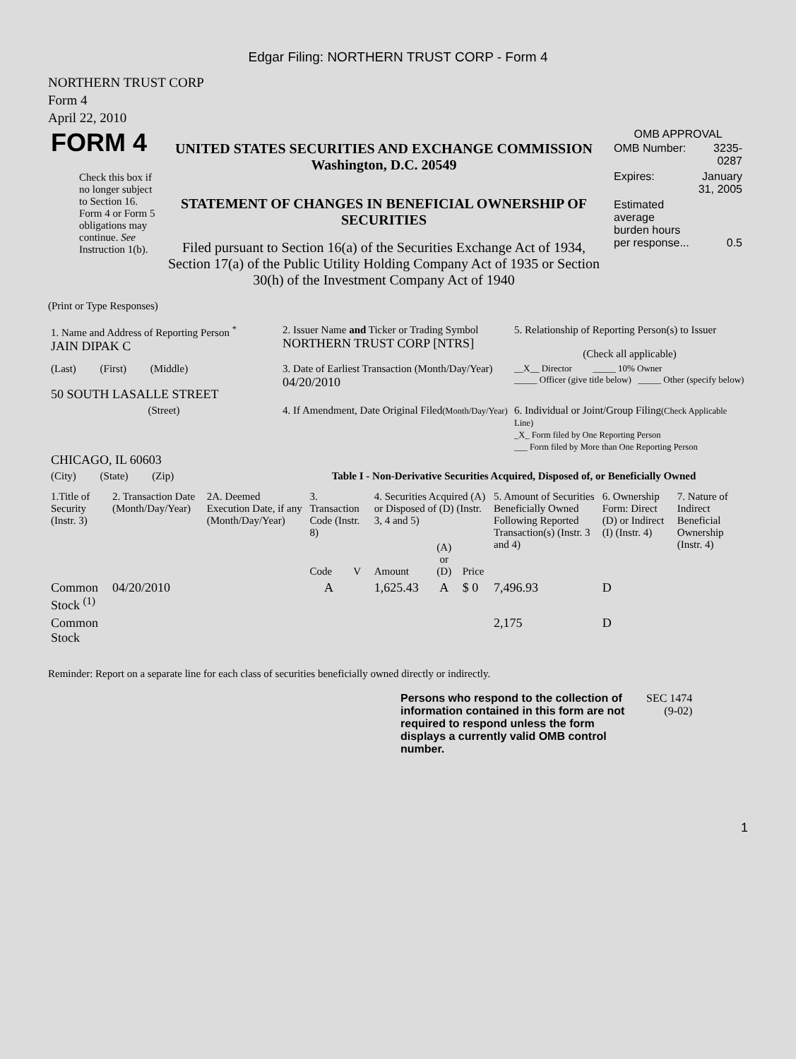Edgar Filing: NORTHERN TRUST CORP - Form 4
NORTHERN TRUST CORP
Form 4
April 22, 2010
| FORM 4 Check this box if no longer subject to Section 16. Form 4 or Form 5 obligations may continue. See Instruction 1(b). | UNITED STATES SECURITIES AND EXCHANGE COMMISSION Washington, D.C. 20549 STATEMENT OF CHANGES IN BENEFICIAL OWNERSHIP OF SECURITIES Filed pursuant to Section 16(a) of the Securities Exchange Act of 1934, Section 17(a) of the Public Utility Holding Company Act of 1935 or Section 30(h) of the Investment Company Act of 1940 | OMB APPROVAL / OMB Number: / 3235-0287 / / Expires: / January 31, 2005 / / Estimated average burden hours per response... / 0.5 / |
(Print or Type Responses)
| 1. Name and Address of Reporting Person <sup>*</sup> JAIN DIPAK C | 2. Issuer Name and Ticker or Trading Symbol NORTHERN TRUST CORP [NTRS] | 5. Relationship of Reporting Person(s) to Issuer (Check all applicable) |
| (Last) (First) (Middle) 50 SOUTH LASALLE STREET | 3. Date of Earliest Transaction (Month/Day/Year) 04/20/2010 | __X__ Director _____ 10% Owner _____ Officer (give title below) _____ Other (specify below) |
| (Street) CHICAGO, IL 60603 | 4. If Amendment, Date Original Filed (Month/Day/Year) | 6. Individual or Joint/Group Filing (Check Applicable Line) _X_ Form filed by One Reporting Person ___ Form filed by More than One Reporting Person |
| (City) (State) (Zip) | Table I - Non-Derivative Securities Acquired, Disposed of, or Beneficially Owned | |
| 1.Title of Security (Instr. 3) | 2. Transaction Date (Month/Day/Year) | 2A. Deemed Execution Date, if any (Month/Day/Year) | 3. Transaction Code (Instr. 8) | | 4. Securities Acquired (A) or Disposed of (D) (Instr. 3, 4 and 5) | | | 5. Amount of Securities Beneficially Owned Following Reported Transaction(s) (Instr. 3 and 4) | 6. Ownership Form: Direct (D) or Indirect (I) (Instr. 4) | 7. Nature of Indirect Beneficial Ownership (Instr. 4) |
| --- | --- | --- | --- | --- | --- | --- | --- | --- | --- | --- |
| | | | Code | V | Amount | (A) or (D) | Price | | | |
| Common Stock <sup>(1)</sup> | 04/20/2010 | | A | | 1,625.43 | A | $ 0 | 7,496.93 | D | |
| Common Stock | | | | | | | | 2,175 | D | |
Reminder: Report on a separate line for each class of securities beneficially owned directly or indirectly.
| Persons who respond to the collection of information contained in this form are not required to respond unless the form displays a currently valid OMB control number. | SEC 1474 (9-02) |
1